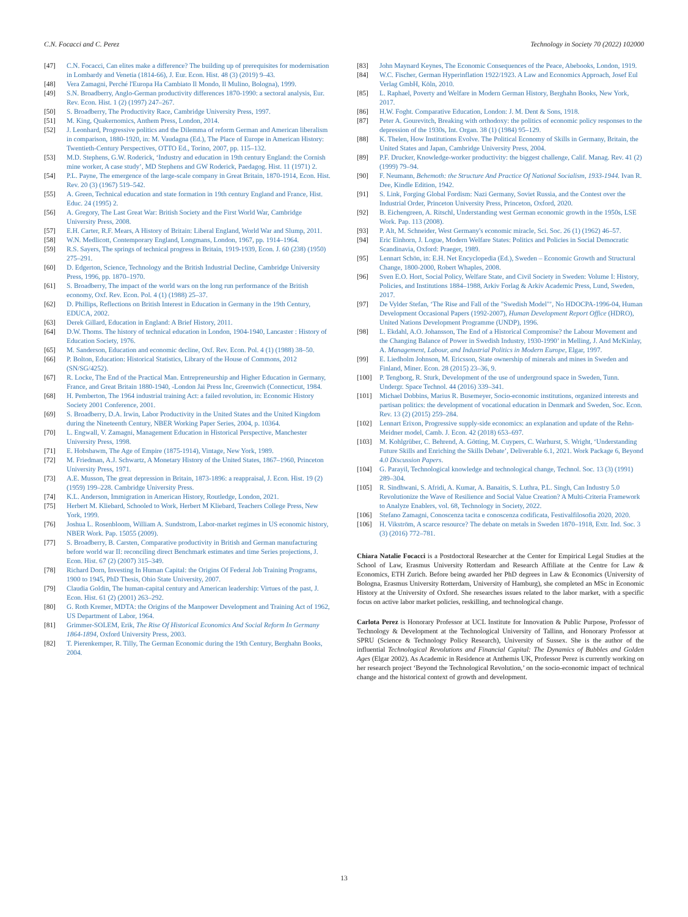C.N. Focacci and C. Perez Technology in Society 70 (2022) 102000
[47] C.N. Focacci, Can elites make a difference? The building up of prerequisites for modernisation in Lombardy and Venetia (1814-66), J. Eur. Econ. Hist. 48 (3) (2019) 9–43.
[48] Vera Zamagni, Perché l'Europa Ha Cambiato Il Mondo, Il Mulino, Bologna), 1999.
[49] S.N. Broadberry, Anglo-German productivity differences 1870-1990: a sectoral analysis, Eur. Rev. Econ. Hist. 1 (2) (1997) 247–267.
[50] S. Broadberry, The Productivity Race, Cambridge University Press, 1997.
[51] M. King, Quakernomics, Anthem Press, London, 2014.
[52] J. Leonhard, Progressive politics and the Dilemma of reform German and American liberalism in comparison, 1880-1920, in: M. Vaudagna (Ed.), The Place of Europe in American History: Twentieth-Century Perspectives, OTTO Ed., Torino, 2007, pp. 115–132.
[53] M.D. Stephens, G.W. Roderick, ‘Industry and education in 19th century England: the Cornish mine worker, A case study’, MD Stephens and GW Roderick, Paedagog. Hist. 11 (1971) 2.
[54] P.L. Payne, The emergence of the large-scale company in Great Britain, 1870-1914, Econ. Hist. Rev. 20 (3) (1967) 519–542.
[55] A. Green, Technical education and state formation in 19th century England and France, Hist. Educ. 24 (1995) 2.
[56] A. Gregory, The Last Great War: British Society and the First World War, Cambridge University Press, 2008.
[57] E.H. Carter, R.F. Mears, A History of Britain: Liberal England, World War and Slump, 2011.
[58] W.N. Medlicott, Contemporary England, Longmans, London, 1967, pp. 1914–1964.
[59] R.S. Sayers, The springs of technical progress in Britain, 1919-1939, Econ. J. 60 (238) (1950) 275–291.
[60] D. Edgerton, Science, Technology and the British Industrial Decline, Cambridge University Press, 1996, pp. 1870–1970.
[61] S. Broadberry, The impact of the world wars on the long run performance of the British economy, Oxf. Rev. Econ. Pol. 4 (1) (1988) 25–37.
[62] D. Phillips, Reflections on British Interest in Education in Germany in the 19th Century, EDUCA, 2002.
[63] Derek Gillard, Education in England: A Brief History, 2011.
[64] D.W. Thoms. The history of technical education in London, 1904-1940, Lancaster : History of Education Society, 1976.
[65] M. Sanderson, Education and economic decline, Oxf. Rev. Econ. Pol. 4 (1) (1988) 38–50.
[66] P. Bolton, Education: Historical Statistics, Library of the House of Commons, 2012 (SN/SG/4252).
[67] R. Locke, The End of the Practical Man. Entrepreneurship and Higher Education in Germany, France, and Great Britain 1880-1940, -London Jai Press Inc, Greenwich (Connecticut, 1984.
[68] H. Pemberton, The 1964 industrial training Act: a failed revolution, in: Economic History Society 2001 Conference, 2001.
[69] S. Broadberry, D.A. Irwin, Labor Productivity in the United States and the United Kingdom during the Nineteenth Century, NBER Working Paper Series, 2004, p. 10364.
[70] L. Engwall, V. Zamagni, Management Education in Historical Perspective, Manchester University Press, 1998.
[71] E. Hobsbawm, The Age of Empire (1875-1914), Vintage, New York, 1989.
[72] M. Friedman, A.J. Schwartz, A Monetary History of the United States, 1867–1960, Princeton University Press, 1971.
[73] A.E. Musson, The great depression in Britain, 1873-1896: a reappraisal, J. Econ. Hist. 19 (2) (1959) 199–228. Cambridge University Press.
[74] K.L. Anderson, Immigration in American History, Routledge, London, 2021.
[75] Herbert M. Kliebard, Schooled to Work, Herbert M Kliebard, Teachers College Press, New York, 1999.
[76] Joshua L. Rosenbloom, William A. Sundstrom, Labor-market regimes in US economic history, NBER Work. Pap. 15055 (2009).
[77] S. Broadberry, B. Carsten, Comparative productivity in British and German manufacturing before world war II: reconciling direct Benchmark estimates and time Series projections, J. Econ. Hist. 67 (2) (2007) 315–349.
[78] Richard Dorn, Investing In Human Capital: the Origins Of Federal Job Training Programs, 1900 to 1945, PhD Thesis, Ohio State University, 2007.
[79] Claudia Goldin, The human-capital century and American leadership: Virtues of the past, J. Econ. Hist. 61 (2) (2001) 263–292.
[80] G. Roth Kremer, MDTA: the Origins of the Manpower Development and Training Act of 1962, US Department of Labor, 1964.
[81] Grimmer-SOLEM, Erik, The Rise Of Historical Economics And Social Reform In Germany 1864-1894, Oxford University Press, 2003.
[82] T. Pierenkemper, R. Tilly, The German Economic during the 19th Century, Berghahn Books, 2004.
[83] John Maynard Keynes, The Economic Consequences of the Peace, Abebooks, London, 1919.
[84] W.C. Fischer, German Hyperinflation 1922/1923. A Law and Economics Approach, Josef Eul Verlag GmbH, Köln, 2010.
[85] L. Raphael, Poverty and Welfare in Modern German History, Berghahn Books, New York, 2017.
[86] H.W. Foght. Comparative Education, London: J. M. Dent & Sons, 1918.
[87] Peter A. Gourevitch, Breaking with orthodoxy: the politics of economic policy responses to the depression of the 1930s, Int. Organ. 38 (1) (1984) 95–129.
[88] K. Thelen, How Institutions Evolve. The Political Economy of Skills in Germany, Britain, the United States and Japan, Cambridge University Press, 2004.
[89] P.F. Drucker, Knowledge-worker productivity: the biggest challenge, Calif. Manag. Rev. 41 (2) (1999) 79–94.
[90] F. Neumann, Behemoth: the Structure And Practice Of National Socialism, 1933-1944. Ivan R. Dee, Kindle Edition, 1942.
[91] S. Link, Forging Global Fordism: Nazi Germany, Soviet Russia, and the Contest over the Industrial Order, Princeton University Press, Princeton, Oxford, 2020.
[92] B. Eichengreen, A. Ritschl, Understanding west German economic growth in the 1950s, LSE Work. Pap. 113 (2008).
[93] P. Alt, M. Schneider, West Germany's economic miracle, Sci. Soc. 26 (1) (1962) 46–57.
[94] Eric Einhorn, J. Logue, Modern Welfare States: Politics and Policies in Social Democratic Scandinavia, Oxford: Praeger, 1989.
[95] Lennart Schön, in: E.H. Net Encyclopedia (Ed.), Sweden – Economic Growth and Structural Change, 1800-2000, Robert Whaples, 2008.
[96] Sven E.O. Hort, Social Policy, Welfare State, and Civil Society in Sweden: Volume I: History, Policies, and Institutions 1884–1988, Arkiv Forlag & Arkiv Academic Press, Lund, Sweden, 2017.
[97] De Vylder Stefan, ‘The Rise and Fall of the "Swedish Model"’, No HDOCPA-1996-04, Human Development Occasional Papers (1992-2007), Human Development Report Office (HDRO), United Nations Development Programme (UNDP), 1996.
[98] L. Ekdahl, A.O. Johansson, The End of a Historical Compromise? the Labour Movement and the Changing Balance of Power in Swedish Industry, 1930-1990’ in Melling, J. And McKinlay, A. Management, Labour, and Industrial Politics in Modern Europe, Elgar, 1997.
[99] E. Liedholm Johnson, M. Ericsson, State ownership of minerals and mines in Sweden and Finland, Miner. Econ. 28 (2015) 23–36, 9.
[100] P. Tengborg, R. Sturk, Development of the use of underground space in Sweden, Tunn. Undergr. Space Technol. 44 (2016) 339–341.
[101] Michael Dobbins, Marius R. Busemeyer, Socio-economic institutions, organized interests and partisan politics: the development of vocational education in Denmark and Sweden, Soc. Econ. Rev. 13 (2) (2015) 259–284.
[102] Lennart Erixon, Progressive supply-side economics: an explanation and update of the Rehn-Meidner model, Camb. J. Econ. 42 (2018) 653–697.
[103] M. Kohlgrüber, C. Behrend, A. Götting, M. Cuypers, C. Warhurst, S. Wright, ‘Understanding Future Skills and Enriching the Skills Debate’, Deliverable 6.1, 2021. Work Package 6, Beyond 4.0 Discussion Papers.
[104] G. Parayil, Technological knowledge and technological change, Technol. Soc. 13 (3) (1991) 289–304.
[105] R. Sindhwani, S. Afridi, A. Kumar, A. Banaitis, S. Luthra, P.L. Singh, Can Industry 5.0 Revolutionize the Wave of Resilience and Social Value Creation? A Multi-Criteria Framework to Analyze Enablers, vol. 68, Technology in Society, 2022.
[106] Stefano Zamagni, Conoscenza tacita e conoscenza codificata, Festivalfilosofia 2020, 2020.
[106] H. Vikström, A scarce resource? The debate on metals in Sweden 1870–1918, Extr. Ind. Soc. 3 (3) (2016) 772–781.
Chiara Natalie Focacci is a Postdoctoral Researcher at the Center for Empirical Legal Studies at the School of Law, Erasmus University Rotterdam and Research Affiliate at the Centre for Law & Economics, ETH Zurich. Before being awarded her PhD degrees in Law & Economics (University of Bologna, Erasmus University Rotterdam, University of Hamburg), she completed an MSc in Economic History at the University of Oxford. She researches issues related to the labor market, with a specific focus on active labor market policies, reskilling, and technological change.
Carlota Perez is Honorary Professor at UCL Institute for Innovation & Public Purpose, Professor of Technology & Development at the Technological University of Tallinn, and Honorary Professor at SPRU (Science & Technology Policy Research), University of Sussex. She is the author of the influential Technological Revolutions and Financial Capital: The Dynamics of Bubbles and Golden Ages (Elgar 2002). As Academic in Residence at Anthemis UK, Professor Perez is currently working on her research project ‘Beyond the Technological Revolution,’ on the socio-economic impact of technical change and the historical context of growth and development.
13